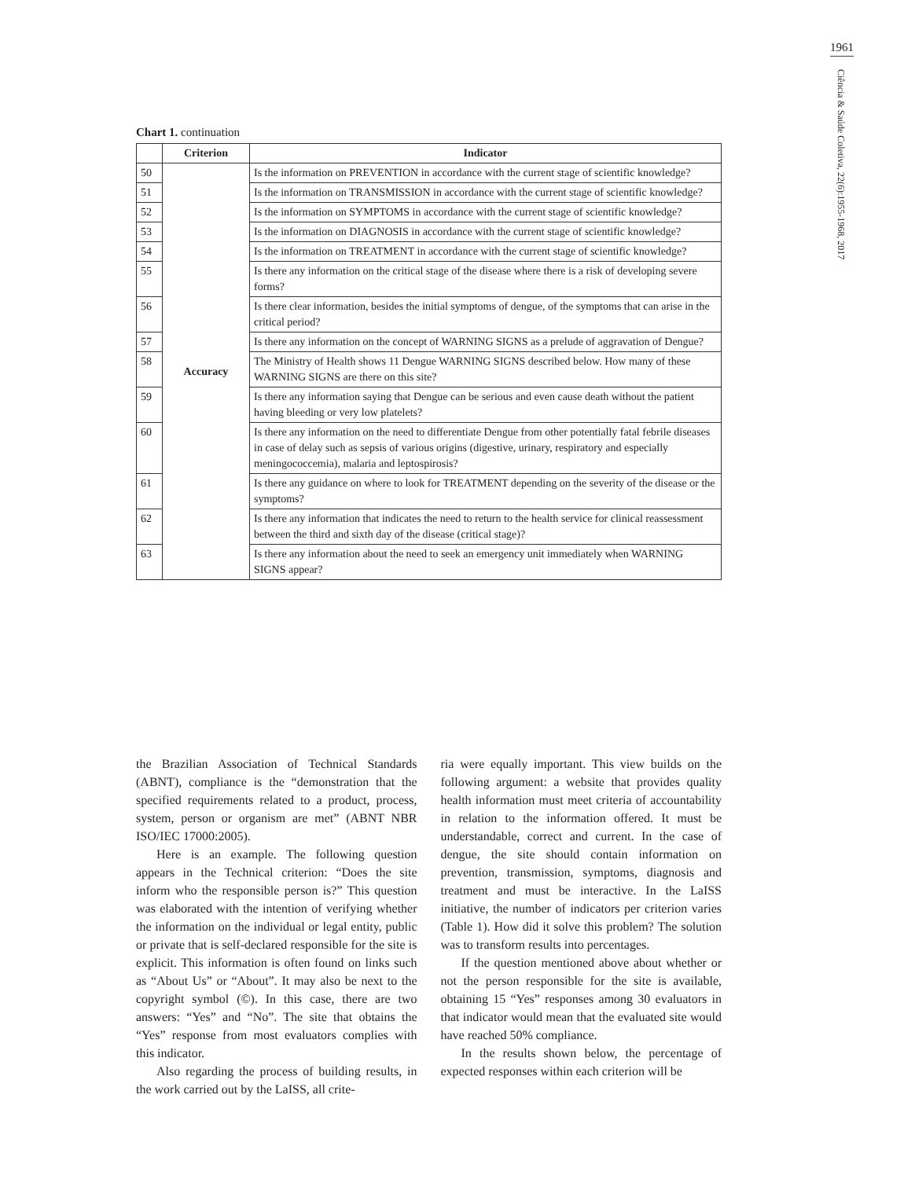1961
Ciência & Saúde Coletiva, 22(6):1955-1968, 2017
Chart 1. continuation
| | Criterion | Indicator |
| --- | --- | --- |
| 50 | Accuracy | Is the information on PREVENTION in accordance with the current stage of scientific knowledge? |
| 51 | | Is the information on TRANSMISSION in accordance with the current stage of scientific knowledge? |
| 52 | | Is the information on SYMPTOMS in accordance with the current stage of scientific knowledge? |
| 53 | | Is the information on DIAGNOSIS in accordance with the current stage of scientific knowledge? |
| 54 | | Is the information on TREATMENT in accordance with the current stage of scientific knowledge? |
| 55 | | Is there any information on the critical stage of the disease where there is a risk of developing severe forms? |
| 56 | | Is there clear information, besides the initial symptoms of dengue, of the symptoms that can arise in the critical period? |
| 57 | | Is there any information on the concept of WARNING SIGNS as a prelude of aggravation of Dengue? |
| 58 | | The Ministry of Health shows 11 Dengue WARNING SIGNS described below. How many of these WARNING SIGNS are there on this site? |
| 59 | | Is there any information saying that Dengue can be serious and even cause death without the patient having bleeding or very low platelets? |
| 60 | | Is there any information on the need to differentiate Dengue from other potentially fatal febrile diseases in case of delay such as sepsis of various origins (digestive, urinary, respiratory and especially meningococcemia), malaria and leptospirosis? |
| 61 | | Is there any guidance on where to look for TREATMENT depending on the severity of the disease or the symptoms? |
| 62 | | Is there any information that indicates the need to return to the health service for clinical reassessment between the third and sixth day of the disease (critical stage)? |
| 63 | | Is there any information about the need to seek an emergency unit immediately when WARNING SIGNS appear? |
the Brazilian Association of Technical Standards (ABNT), compliance is the “demonstration that the specified requirements related to a product, process, system, person or organism are met” (ABNT NBR ISO/IEC 17000:2005).
Here is an example. The following question appears in the Technical criterion: “Does the site inform who the responsible person is?” This question was elaborated with the intention of verifying whether the information on the individual or legal entity, public or private that is self-declared responsible for the site is explicit. This information is often found on links such as “About Us” or “About”. It may also be next to the copyright symbol (©). In this case, there are two answers: “Yes” and “No”. The site that obtains the “Yes” response from most evaluators complies with this indicator.
Also regarding the process of building results, in the work carried out by the LaISS, all crite-
ria were equally important. This view builds on the following argument: a website that provides quality health information must meet criteria of accountability in relation to the information offered. It must be understandable, correct and current. In the case of dengue, the site should contain information on prevention, transmission, symptoms, diagnosis and treatment and must be interactive. In the LaISS initiative, the number of indicators per criterion varies (Table 1). How did it solve this problem? The solution was to transform results into percentages.
If the question mentioned above about whether or not the person responsible for the site is available, obtaining 15 “Yes” responses among 30 evaluators in that indicator would mean that the evaluated site would have reached 50% compliance.
In the results shown below, the percentage of expected responses within each criterion will be